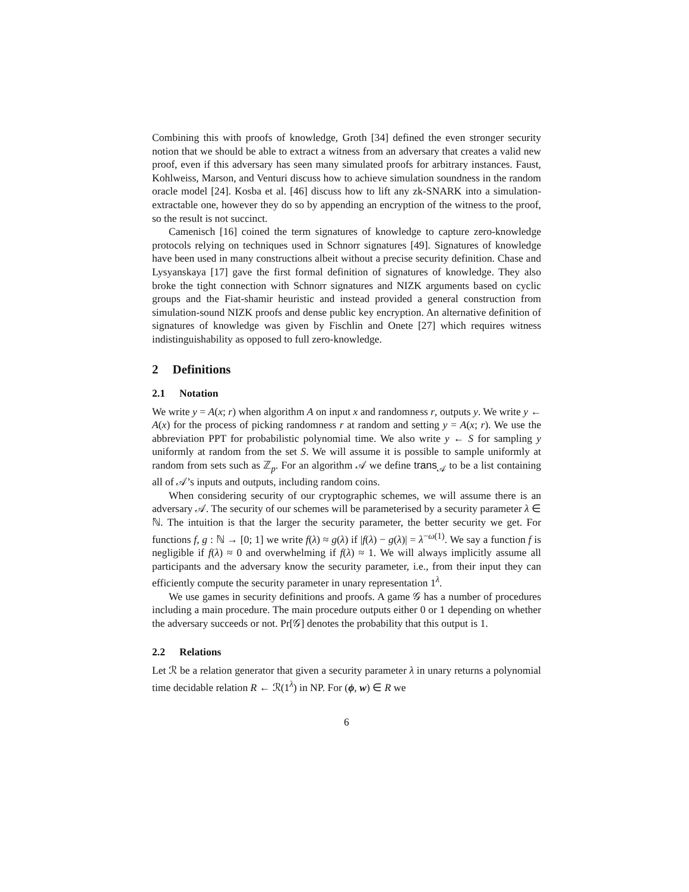Combining this with proofs of knowledge, Groth [34] defined the even stronger security notion that we should be able to extract a witness from an adversary that creates a valid new proof, even if this adversary has seen many simulated proofs for arbitrary instances. Faust, Kohlweiss, Marson, and Venturi discuss how to achieve simulation soundness in the random oracle model [24]. Kosba et al. [46] discuss how to lift any zk-SNARK into a simulation-extractable one, however they do so by appending an encryption of the witness to the proof, so the result is not succinct.
Camenisch [16] coined the term signatures of knowledge to capture zero-knowledge protocols relying on techniques used in Schnorr signatures [49]. Signatures of knowledge have been used in many constructions albeit without a precise security definition. Chase and Lysyanskaya [17] gave the first formal definition of signatures of knowledge. They also broke the tight connection with Schnorr signatures and NIZK arguments based on cyclic groups and the Fiat-shamir heuristic and instead provided a general construction from simulation-sound NIZK proofs and dense public key encryption. An alternative definition of signatures of knowledge was given by Fischlin and Onete [27] which requires witness indistinguishability as opposed to full zero-knowledge.
2 Definitions
2.1 Notation
We write y = A(x; r) when algorithm A on input x and randomness r, outputs y. We write y ← A(x) for the process of picking randomness r at random and setting y = A(x; r). We use the abbreviation PPT for probabilistic polynomial time. We also write y ← S for sampling y uniformly at random from the set S. We will assume it is possible to sample uniformly at random from sets such as ℤ<sub>p</sub>. For an algorithm 𝒜 we define trans<sub>𝒜</sub> to be a list containing all of 𝒜’s inputs and outputs, including random coins.
When considering security of our cryptographic schemes, we will assume there is an adversary 𝒜. The security of our schemes will be parameterised by a security parameter λ ∈ ℕ. The intuition is that the larger the security parameter, the better security we get. For functions f, g : ℕ → [0; 1] we write f(λ) ≈ g(λ) if |f(λ) − g(λ)| = λ<sup>−ω(1)</sup>. We say a function f is negligible if f(λ) ≈ 0 and overwhelming if f(λ) ≈ 1. We will always implicitly assume all participants and the adversary know the security parameter, i.e., from their input they can efficiently compute the security parameter in unary representation 1<sup>λ</sup>.
We use games in security definitions and proofs. A game 𝒢 has a number of procedures including a main procedure. The main procedure outputs either 0 or 1 depending on whether the adversary succeeds or not. Pr[𝒢] denotes the probability that this output is 1.
2.2 Relations
Let ℛ be a relation generator that given a security parameter λ in unary returns a polynomial time decidable relation R ← ℛ(1<sup>λ</sup>) in NP. For (ϕ, w) ∈ R we
6